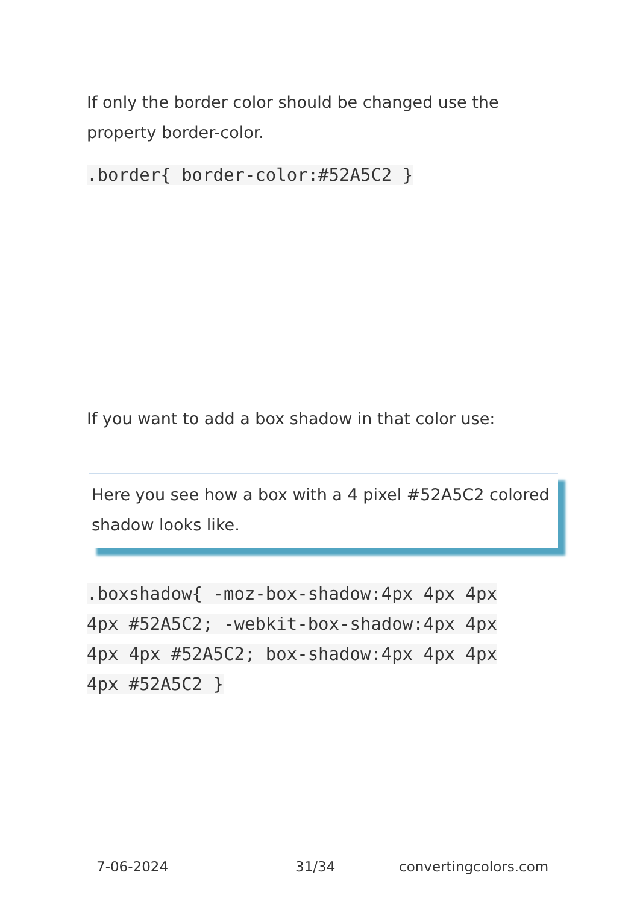If only the border color should be changed use the property border-color.
.border{ border-color:#52A5C2 }
If you want to add a box shadow in that color use:
Here you see how a box with a 4 pixel #52A5C2 colored shadow looks like.
.boxshadow{ -moz-box-shadow:4px 4px 4px 4px #52A5C2; -webkit-box-shadow:4px 4px 4px 4px #52A5C2; box-shadow:4px 4px 4px 4px #52A5C2 }
7-06-2024 31/34 convertingcolors.com